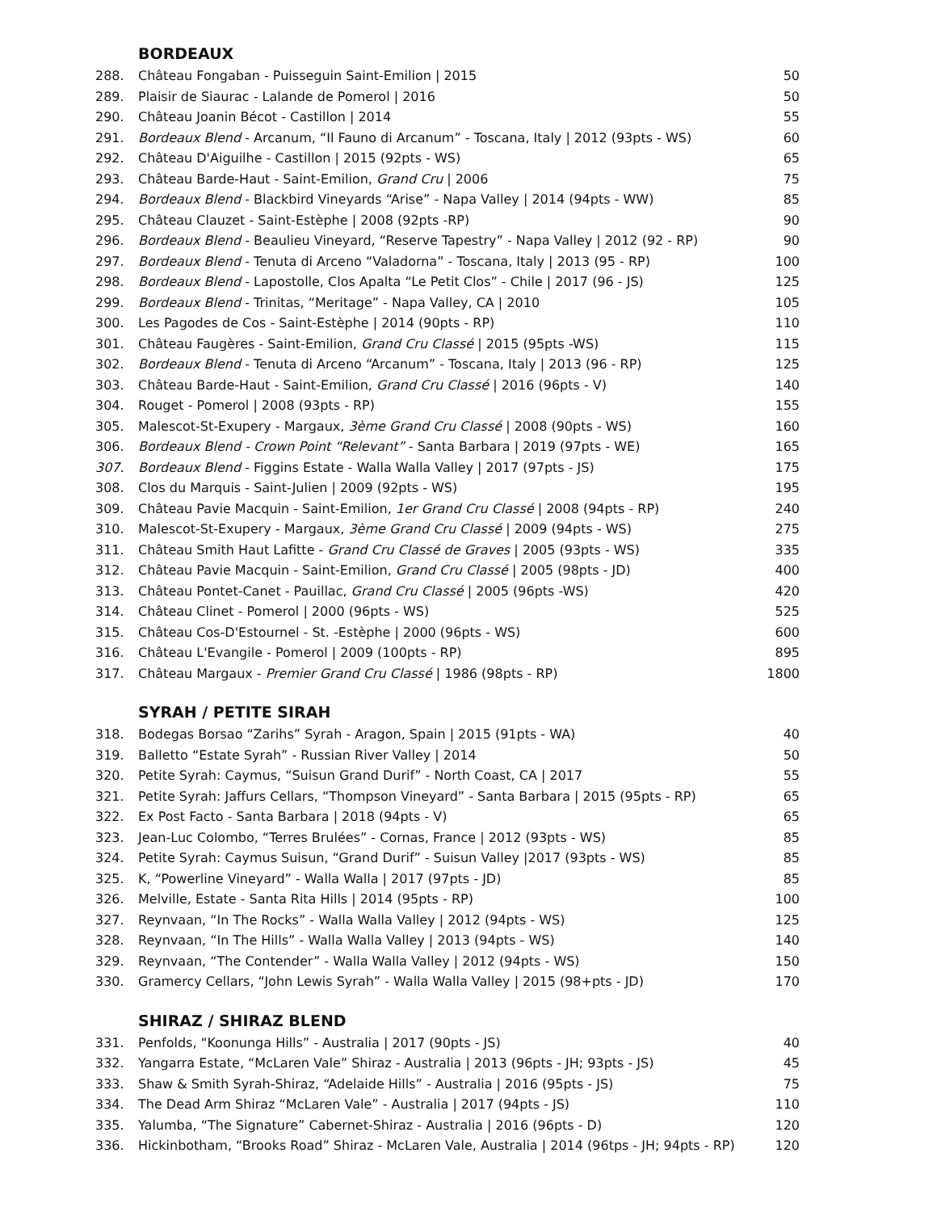BORDEAUX
| 288. | Château Fongaban - Puisseguin Saint-Emilion / 2015 | 50 |
| 289. | Plaisir de Siaurac - Lalande de Pomerol / 2016 | 50 |
| 290. | Château Joanin Bécot - Castillon / 2014 | 55 |
| 291. | Bordeaux Blend - Arcanum, “Il Fauno di Arcanum” - Toscana, Italy / 2012 (93pts - WS) | 60 |
| 292. | Château D'Aiguilhe - Castillon / 2015 (92pts - WS) | 65 |
| 293. | Château Barde-Haut - Saint-Emilion, Grand Cru / 2006 | 75 |
| 294. | Bordeaux Blend - Blackbird Vineyards “Arise” - Napa Valley / 2014 (94pts - WW) | 85 |
| 295. | Château Clauzet - Saint-Estèphe / 2008 (92pts -RP) | 90 |
| 296. | Bordeaux Blend - Beaulieu Vineyard, “Reserve Tapestry” - Napa Valley / 2012 (92 - RP) | 90 |
| 297. | Bordeaux Blend - Tenuta di Arceno “Valadorna” - Toscana, Italy / 2013 (95 - RP) | 100 |
| 298. | Bordeaux Blend - Lapostolle, Clos Apalta “Le Petit Clos” - Chile / 2017 (96 - JS) | 125 |
| 299. | Bordeaux Blend - Trinitas, “Meritage” - Napa Valley, CA / 2010 | 105 |
| 300. | Les Pagodes de Cos - Saint-Estèphe / 2014 (90pts - RP) | 110 |
| 301. | Château Faugères - Saint-Emilion, Grand Cru Classé / 2015 (95pts -WS) | 115 |
| 302. | Bordeaux Blend - Tenuta di Arceno “Arcanum” - Toscana, Italy / 2013 (96 - RP) | 125 |
| 303. | Château Barde-Haut - Saint-Emilion, Grand Cru Classé / 2016 (96pts - V) | 140 |
| 304. | Rouget - Pomerol / 2008 (93pts - RP) | 155 |
| 305. | Malescot-St-Exupery - Margaux, 3ème Grand Cru Classé / 2008 (90pts - WS) | 160 |
| 306. | Bordeaux Blend - Crown Point “Relevant” - Santa Barbara / 2019 (97pts - WE) | 165 |
| 307. | Bordeaux Blend - Figgins Estate - Walla Walla Valley / 2017 (97pts - JS) | 175 |
| 308. | Clos du Marquis - Saint-Julien / 2009 (92pts - WS) | 195 |
| 309. | Château Pavie Macquin - Saint-Emilion, 1er Grand Cru Classé / 2008 (94pts - RP) | 240 |
| 310. | Malescot-St-Exupery - Margaux, 3ème Grand Cru Classé / 2009 (94pts - WS) | 275 |
| 311. | Château Smith Haut Lafitte - Grand Cru Classé de Graves / 2005 (93pts - WS) | 335 |
| 312. | Château Pavie Macquin - Saint-Emilion, Grand Cru Classé / 2005 (98pts - JD) | 400 |
| 313. | Château Pontet-Canet - Pauillac, Grand Cru Classé / 2005 (96pts -WS) | 420 |
| 314. | Château Clinet - Pomerol / 2000 (96pts - WS) | 525 |
| 315. | Château Cos-D'Estournel - St. -Estèphe / 2000 (96pts - WS) | 600 |
| 316. | Château L'Evangile - Pomerol / 2009 (100pts - RP) | 895 |
| 317. | Château Margaux - Premier Grand Cru Classé / 1986 (98pts - RP) | 1800 |
SYRAH / PETITE SIRAH
| 318. | Bodegas Borsao “Zarihs” Syrah - Aragon, Spain / 2015 (91pts - WA) | 40 |
| 319. | Balletto “Estate Syrah” - Russian River Valley / 2014 | 50 |
| 320. | Petite Syrah: Caymus, “Suisun Grand Durif” - North Coast, CA / 2017 | 55 |
| 321. | Petite Syrah: Jaffurs Cellars, “Thompson Vineyard” - Santa Barbara / 2015 (95pts - RP) | 65 |
| 322. | Ex Post Facto - Santa Barbara / 2018 (94pts - V) | 65 |
| 323. | Jean-Luc Colombo, “Terres Brulées” - Cornas, France / 2012 (93pts - WS) | 85 |
| 324. | Petite Syrah: Caymus Suisun, “Grand Durif” - Suisun Valley /2017 (93pts - WS) | 85 |
| 325. | K, “Powerline Vineyard” - Walla Walla / 2017 (97pts - JD) | 85 |
| 326. | Melville, Estate - Santa Rita Hills / 2014 (95pts - RP) | 100 |
| 327. | Reynvaan, “In The Rocks” - Walla Walla Valley / 2012 (94pts - WS) | 125 |
| 328. | Reynvaan, “In The Hills” - Walla Walla Valley / 2013 (94pts - WS) | 140 |
| 329. | Reynvaan, “The Contender” - Walla Walla Valley / 2012 (94pts - WS) | 150 |
| 330. | Gramercy Cellars, “John Lewis Syrah” - Walla Walla Valley / 2015 (98+pts - JD) | 170 |
SHIRAZ / SHIRAZ BLEND
| 331. | Penfolds, “Koonunga Hills” - Australia / 2017 (90pts - JS) | 40 |
| 332. | Yangarra Estate, “McLaren Vale” Shiraz - Australia / 2013 (96pts - JH; 93pts - JS) | 45 |
| 333. | Shaw & Smith Syrah-Shiraz, “Adelaide Hills” - Australia / 2016 (95pts - JS) | 75 |
| 334. | The Dead Arm Shiraz “McLaren Vale” - Australia / 2017 (94pts - JS) | 110 |
| 335. | Yalumba, “The Signature” Cabernet-Shiraz - Australia / 2016 (96pts - D) | 120 |
| 336. | Hickinbotham, “Brooks Road” Shiraz - McLaren Vale, Australia / 2014 (96tps - JH; 94pts - RP) | 120 |